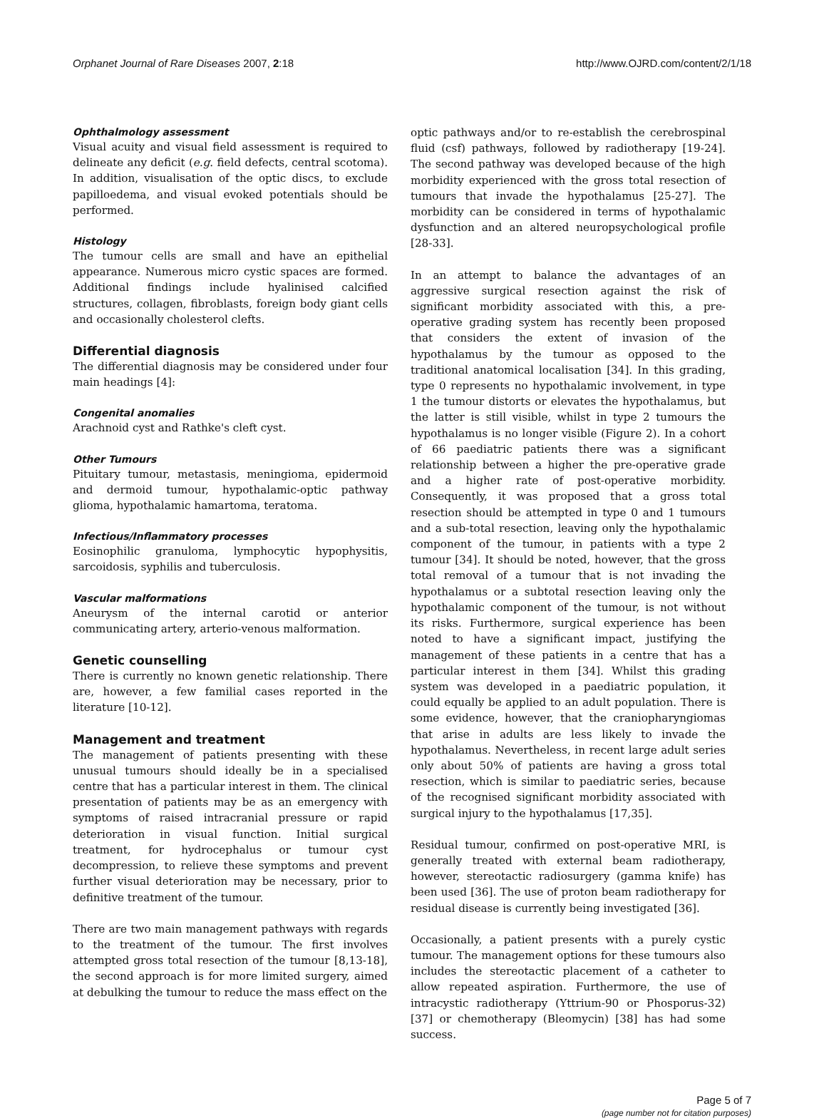Orphanet Journal of Rare Diseases 2007, 2:18 http://www.OJRD.com/content/2/1/18
Ophthalmology assessment
Visual acuity and visual field assessment is required to delineate any deficit (e.g. field defects, central scotoma). In addition, visualisation of the optic discs, to exclude papilloedema, and visual evoked potentials should be performed.
Histology
The tumour cells are small and have an epithelial appearance. Numerous micro cystic spaces are formed. Additional findings include hyalinised calcified structures, collagen, fibroblasts, foreign body giant cells and occasionally cholesterol clefts.
Differential diagnosis
The differential diagnosis may be considered under four main headings [4]:
Congenital anomalies
Arachnoid cyst and Rathke's cleft cyst.
Other Tumours
Pituitary tumour, metastasis, meningioma, epidermoid and dermoid tumour, hypothalamic-optic pathway glioma, hypothalamic hamartoma, teratoma.
Infectious/Inflammatory processes
Eosinophilic granuloma, lymphocytic hypophysitis, sarcoidosis, syphilis and tuberculosis.
Vascular malformations
Aneurysm of the internal carotid or anterior communicating artery, arterio-venous malformation.
Genetic counselling
There is currently no known genetic relationship. There are, however, a few familial cases reported in the literature [10-12].
Management and treatment
The management of patients presenting with these unusual tumours should ideally be in a specialised centre that has a particular interest in them. The clinical presentation of patients may be as an emergency with symptoms of raised intracranial pressure or rapid deterioration in visual function. Initial surgical treatment, for hydrocephalus or tumour cyst decompression, to relieve these symptoms and prevent further visual deterioration may be necessary, prior to definitive treatment of the tumour.
There are two main management pathways with regards to the treatment of the tumour. The first involves attempted gross total resection of the tumour [8,13-18], the second approach is for more limited surgery, aimed at debulking the tumour to reduce the mass effect on the
optic pathways and/or to re-establish the cerebrospinal fluid (csf) pathways, followed by radiotherapy [19-24]. The second pathway was developed because of the high morbidity experienced with the gross total resection of tumours that invade the hypothalamus [25-27]. The morbidity can be considered in terms of hypothalamic dysfunction and an altered neuropsychological profile [28-33].
In an attempt to balance the advantages of an aggressive surgical resection against the risk of significant morbidity associated with this, a pre-operative grading system has recently been proposed that considers the extent of invasion of the hypothalamus by the tumour as opposed to the traditional anatomical localisation [34]. In this grading, type 0 represents no hypothalamic involvement, in type 1 the tumour distorts or elevates the hypothalamus, but the latter is still visible, whilst in type 2 tumours the hypothalamus is no longer visible (Figure 2). In a cohort of 66 paediatric patients there was a significant relationship between a higher the pre-operative grade and a higher rate of post-operative morbidity. Consequently, it was proposed that a gross total resection should be attempted in type 0 and 1 tumours and a sub-total resection, leaving only the hypothalamic component of the tumour, in patients with a type 2 tumour [34]. It should be noted, however, that the gross total removal of a tumour that is not invading the hypothalamus or a subtotal resection leaving only the hypothalamic component of the tumour, is not without its risks. Furthermore, surgical experience has been noted to have a significant impact, justifying the management of these patients in a centre that has a particular interest in them [34]. Whilst this grading system was developed in a paediatric population, it could equally be applied to an adult population. There is some evidence, however, that the craniopharyngiomas that arise in adults are less likely to invade the hypothalamus. Nevertheless, in recent large adult series only about 50% of patients are having a gross total resection, which is similar to paediatric series, because of the recognised significant morbidity associated with surgical injury to the hypothalamus [17,35].
Residual tumour, confirmed on post-operative MRI, is generally treated with external beam radiotherapy, however, stereotactic radiosurgery (gamma knife) has been used [36]. The use of proton beam radiotherapy for residual disease is currently being investigated [36].
Occasionally, a patient presents with a purely cystic tumour. The management options for these tumours also includes the stereotactic placement of a catheter to allow repeated aspiration. Furthermore, the use of intracystic radiotherapy (Yttrium-90 or Phosporus-32) [37] or chemotherapy (Bleomycin) [38] has had some success.
Page 5 of 7
(page number not for citation purposes)